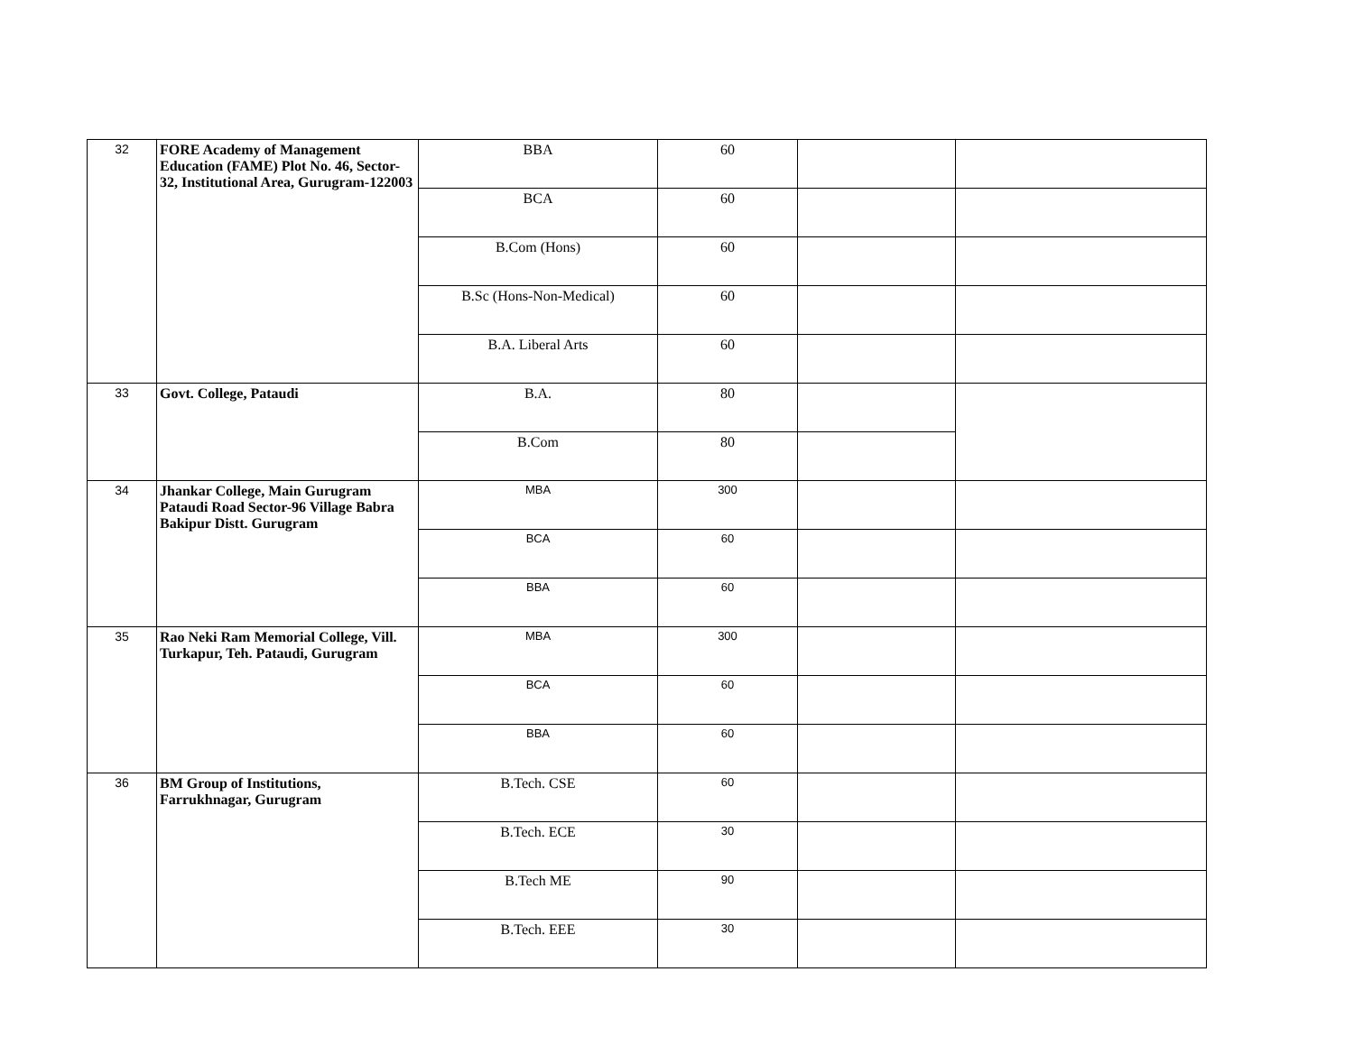| 32 | FORE Academy of Management Education (FAME) Plot No. 46, Sector-32, Institutional Area, Gurugram-122003 | BBA | 60 | | |
| | | BCA | 60 | | |
| | | B.Com (Hons) | 60 | | |
| | | B.Sc (Hons-Non-Medical) | 60 | | |
| | | B.A. Liberal Arts | 60 | | |
| 33 | Govt. College, Pataudi | B.A. | 80 | | |
| | | B.Com | 80 | | |
| 34 | Jhankar College, Main Gurugram Pataudi Road Sector-96 Village Babra Bakipur Distt. Gurugram | MBA | 300 | | |
| | | BCA | 60 | | |
| | | BBA | 60 | | |
| 35 | Rao Neki Ram Memorial College, Vill. Turkapur, Teh. Pataudi, Gurugram | MBA | 300 | | |
| | | BCA | 60 | | |
| | | BBA | 60 | | |
| 36 | BM Group of Institutions, Farrukhnagar, Gurugram | B.Tech. CSE | 60 | | |
| | | B.Tech. ECE | 30 | | |
| | | B.Tech ME | 90 | | |
| | | B.Tech. EEE | 30 | | |